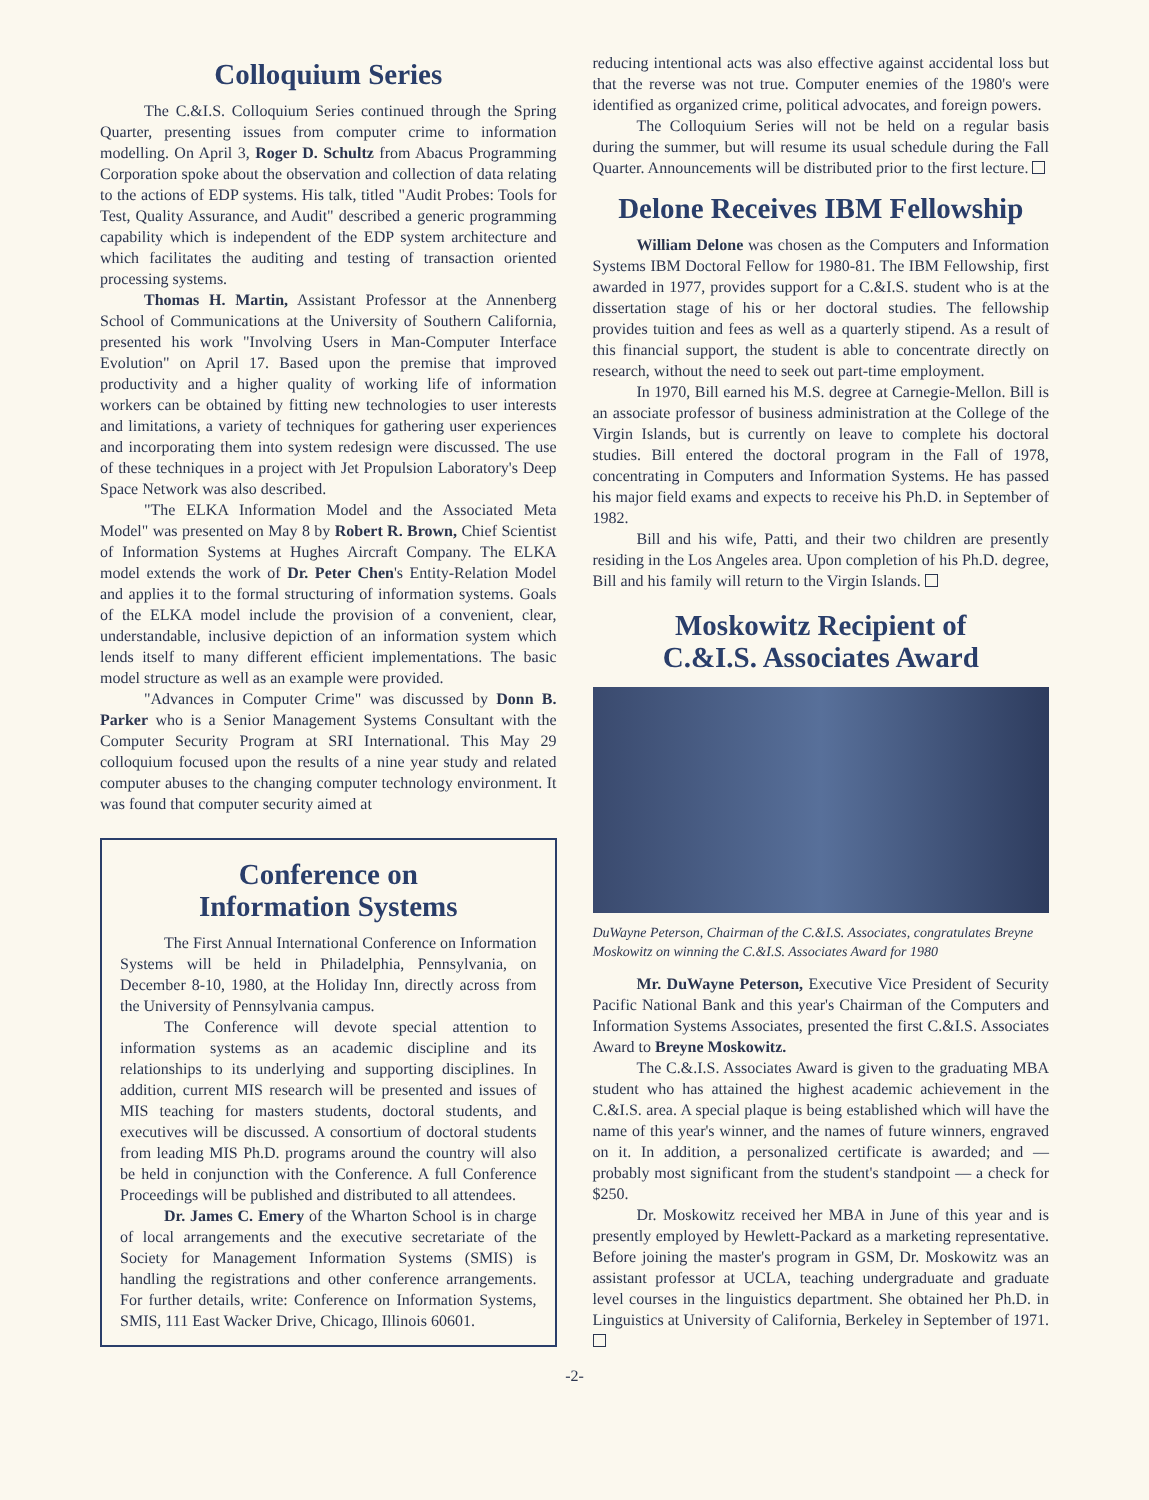Colloquium Series
The C.&I.S. Colloquium Series continued through the Spring Quarter, presenting issues from computer crime to information modelling. On April 3, Roger D. Schultz from Abacus Programming Corporation spoke about the observation and collection of data relating to the actions of EDP systems. His talk, titled "Audit Probes: Tools for Test, Quality Assurance, and Audit" described a generic programming capability which is independent of the EDP system architecture and which facilitates the auditing and testing of transaction oriented processing systems.
Thomas H. Martin, Assistant Professor at the Annenberg School of Communications at the University of Southern California, presented his work "Involving Users in Man-Computer Interface Evolution" on April 17. Based upon the premise that improved productivity and a higher quality of working life of information workers can be obtained by fitting new technologies to user interests and limitations, a variety of techniques for gathering user experiences and incorporating them into system redesign were discussed. The use of these techniques in a project with Jet Propulsion Laboratory's Deep Space Network was also described.
"The ELKA Information Model and the Associated Meta Model" was presented on May 8 by Robert R. Brown, Chief Scientist of Information Systems at Hughes Aircraft Company. The ELKA model extends the work of Dr. Peter Chen's Entity-Relation Model and applies it to the formal structuring of information systems. Goals of the ELKA model include the provision of a convenient, clear, understandable, inclusive depiction of an information system which lends itself to many different efficient implementations. The basic model structure as well as an example were provided.
"Advances in Computer Crime" was discussed by Donn B. Parker who is a Senior Management Systems Consultant with the Computer Security Program at SRI International. This May 29 colloquium focused upon the results of a nine year study and related computer abuses to the changing computer technology environment. It was found that computer security aimed at
Conference on
Information Systems
The First Annual International Conference on Information Systems will be held in Philadelphia, Pennsylvania, on December 8-10, 1980, at the Holiday Inn, directly across from the University of Pennsylvania campus.
The Conference will devote special attention to information systems as an academic discipline and its relationships to its underlying and supporting disciplines. In addition, current MIS research will be presented and issues of MIS teaching for masters students, doctoral students, and executives will be discussed. A consortium of doctoral students from leading MIS Ph.D. programs around the country will also be held in conjunction with the Conference. A full Conference Proceedings will be published and distributed to all attendees.
Dr. James C. Emery of the Wharton School is in charge of local arrangements and the executive secretariate of the Society for Management Information Systems (SMIS) is handling the registrations and other conference arrangements. For further details, write: Conference on Information Systems, SMIS, 111 East Wacker Drive, Chicago, Illinois 60601.
reducing intentional acts was also effective against accidental loss but that the reverse was not true. Computer enemies of the 1980's were identified as organized crime, political advocates, and foreign powers.
The Colloquium Series will not be held on a regular basis during the summer, but will resume its usual schedule during the Fall Quarter. Announcements will be distributed prior to the first lecture.
Delone Receives IBM Fellowship
William Delone was chosen as the Computers and Information Systems IBM Doctoral Fellow for 1980-81. The IBM Fellowship, first awarded in 1977, provides support for a C.&I.S. student who is at the dissertation stage of his or her doctoral studies. The fellowship provides tuition and fees as well as a quarterly stipend. As a result of this financial support, the student is able to concentrate directly on research, without the need to seek out part-time employment.
In 1970, Bill earned his M.S. degree at Carnegie-Mellon. Bill is an associate professor of business administration at the College of the Virgin Islands, but is currently on leave to complete his doctoral studies. Bill entered the doctoral program in the Fall of 1978, concentrating in Computers and Information Systems. He has passed his major field exams and expects to receive his Ph.D. in September of 1982.
Bill and his wife, Patti, and their two children are presently residing in the Los Angeles area. Upon completion of his Ph.D. degree, Bill and his family will return to the Virgin Islands.
Moskowitz Recipient of
C.&I.S. Associates Award
DuWayne Peterson, Chairman of the C.&I.S. Associates, congratulates Breyne Moskowitz on winning the C.&I.S. Associates Award for 1980
Mr. DuWayne Peterson, Executive Vice President of Security Pacific National Bank and this year's Chairman of the Computers and Information Systems Associates, presented the first C.&I.S. Associates Award to Breyne Moskowitz.
The C.&.I.S. Associates Award is given to the graduating MBA student who has attained the highest academic achievement in the C.&I.S. area. A special plaque is being established which will have the name of this year's winner, and the names of future winners, engraved on it. In addition, a personalized certificate is awarded; and — probably most significant from the student's standpoint — a check for $250.
Dr. Moskowitz received her MBA in June of this year and is presently employed by Hewlett-Packard as a marketing representative. Before joining the master's program in GSM, Dr. Moskowitz was an assistant professor at UCLA, teaching undergraduate and graduate level courses in the linguistics department. She obtained her Ph.D. in Linguistics at University of California, Berkeley in September of 1971.
-2-